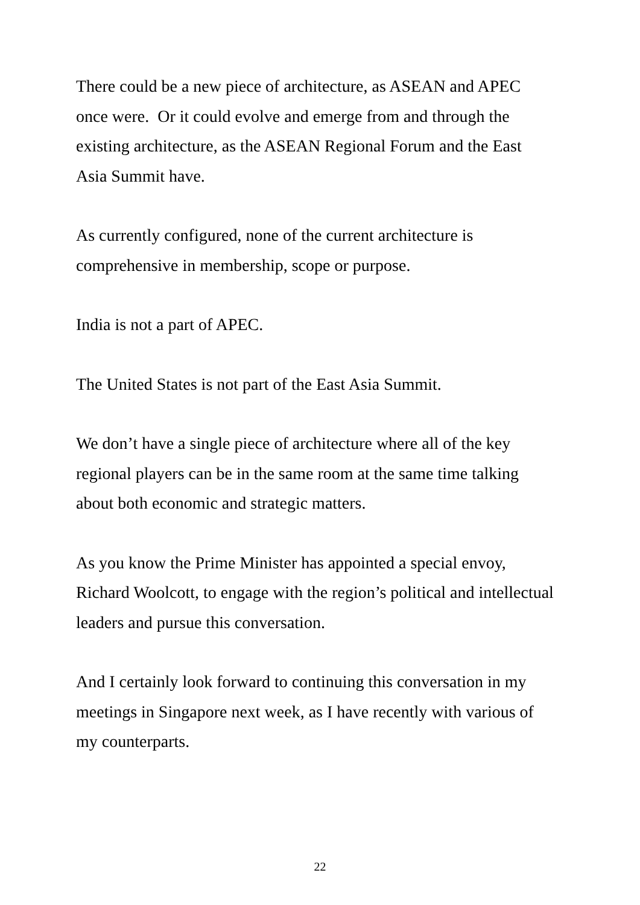There could be a new piece of architecture, as ASEAN and APEC once were. Or it could evolve and emerge from and through the existing architecture, as the ASEAN Regional Forum and the East Asia Summit have.
As currently configured, none of the current architecture is comprehensive in membership, scope or purpose.
India is not a part of APEC.
The United States is not part of the East Asia Summit.
We don’t have a single piece of architecture where all of the key regional players can be in the same room at the same time talking about both economic and strategic matters.
As you know the Prime Minister has appointed a special envoy, Richard Woolcott, to engage with the region’s political and intellectual leaders and pursue this conversation.
And I certainly look forward to continuing this conversation in my meetings in Singapore next week, as I have recently with various of my counterparts.
22